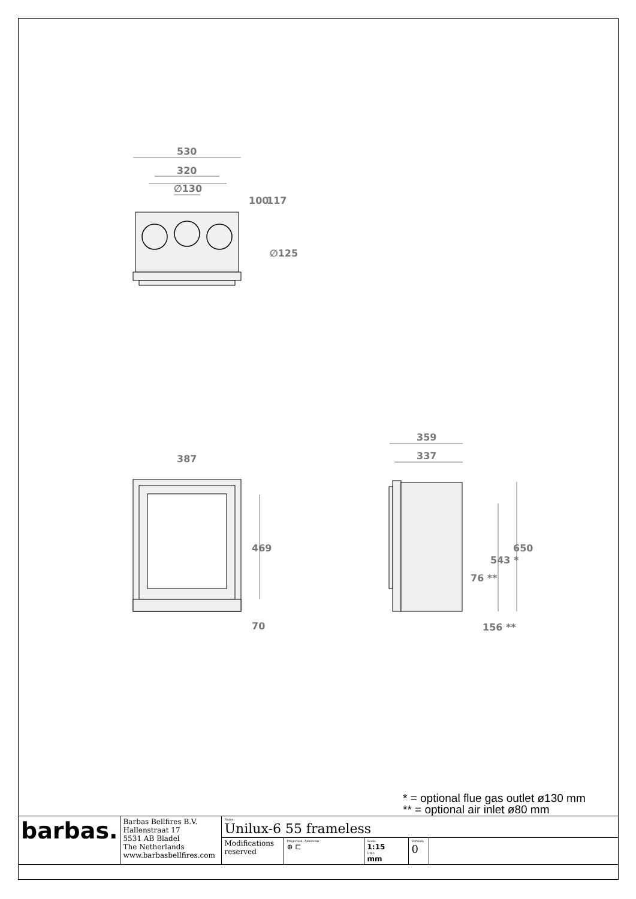530
320
∅130
∅125
387
359
337
469
70
650
543 *
76 **
156 **
100
117
* = optional flue gas outlet ø130 mm
** = optional air inlet ø80 mm
| barbas. | Barbas Bellfires B.V. Hallenstraat 17 5531 AB Bladel The Netherlands www.barbasbellfires.com | Name: Unilux-6 55 frameless | | | | |
| | | Modifications reserved | Projection: American ⊕ ⊏ | Scale: 1:15 Unit: mm | Version: 0 | |